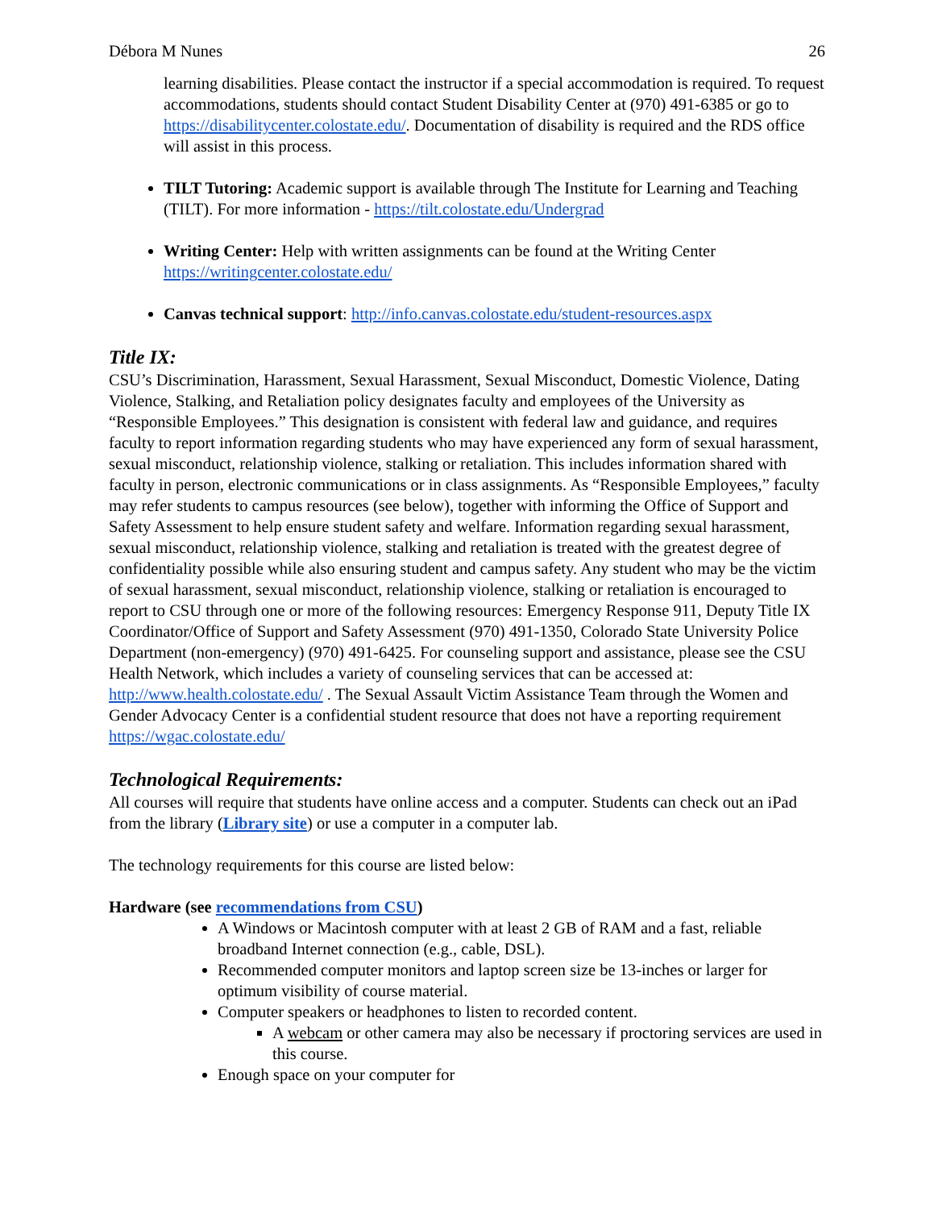Débora M Nunes 26
learning disabilities. Please contact the instructor if a special accommodation is required. To request accommodations, students should contact Student Disability Center at (970) 491-6385 or go to https://disabilitycenter.colostate.edu/. Documentation of disability is required and the RDS office will assist in this process.
TILT Tutoring: Academic support is available through The Institute for Learning and Teaching (TILT). For more information - https://tilt.colostate.edu/Undergrad
Writing Center: Help with written assignments can be found at the Writing Center https://writingcenter.colostate.edu/
Canvas technical support: http://info.canvas.colostate.edu/student-resources.aspx
Title IX:
CSU’s Discrimination, Harassment, Sexual Harassment, Sexual Misconduct, Domestic Violence, Dating Violence, Stalking, and Retaliation policy designates faculty and employees of the University as “Responsible Employees.” This designation is consistent with federal law and guidance, and requires faculty to report information regarding students who may have experienced any form of sexual harassment, sexual misconduct, relationship violence, stalking or retaliation. This includes information shared with faculty in person, electronic communications or in class assignments. As “Responsible Employees,” faculty may refer students to campus resources (see below), together with informing the Office of Support and Safety Assessment to help ensure student safety and welfare. Information regarding sexual harassment, sexual misconduct, relationship violence, stalking and retaliation is treated with the greatest degree of confidentiality possible while also ensuring student and campus safety. Any student who may be the victim of sexual harassment, sexual misconduct, relationship violence, stalking or retaliation is encouraged to report to CSU through one or more of the following resources: Emergency Response 911, Deputy Title IX Coordinator/Office of Support and Safety Assessment (970) 491-1350, Colorado State University Police Department (non-emergency) (970) 491-6425. For counseling support and assistance, please see the CSU Health Network, which includes a variety of counseling services that can be accessed at: http://www.health.colostate.edu/ . The Sexual Assault Victim Assistance Team through the Women and Gender Advocacy Center is a confidential student resource that does not have a reporting requirement https://wgac.colostate.edu/
Technological Requirements:
All courses will require that students have online access and a computer. Students can check out an iPad from the library (Library site) or use a computer in a computer lab.
The technology requirements for this course are listed below:
Hardware (see recommendations from CSU)
A Windows or Macintosh computer with at least 2 GB of RAM and a fast, reliable broadband Internet connection (e.g., cable, DSL).
Recommended computer monitors and laptop screen size be 13-inches or larger for optimum visibility of course material.
Computer speakers or headphones to listen to recorded content.
A webcam or other camera may also be necessary if proctoring services are used in this course.
Enough space on your computer for